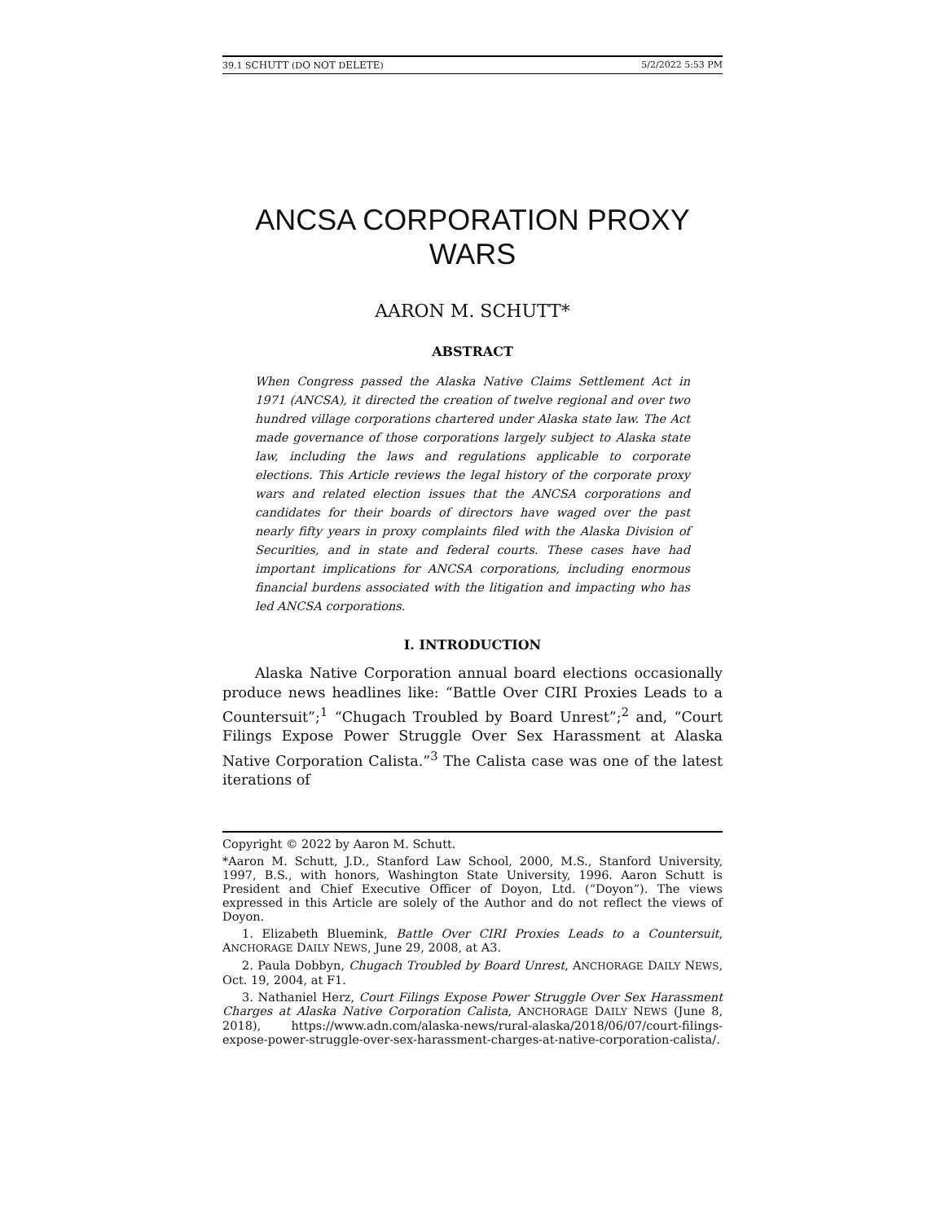39.1 SCHUTT (DO NOT DELETE) 5/2/2022 5:53 PM
ANCSA CORPORATION PROXY WARS
AARON M. SCHUTT*
ABSTRACT
When Congress passed the Alaska Native Claims Settlement Act in 1971 (ANCSA), it directed the creation of twelve regional and over two hundred village corporations chartered under Alaska state law. The Act made governance of those corporations largely subject to Alaska state law, including the laws and regulations applicable to corporate elections. This Article reviews the legal history of the corporate proxy wars and related election issues that the ANCSA corporations and candidates for their boards of directors have waged over the past nearly fifty years in proxy complaints filed with the Alaska Division of Securities, and in state and federal courts. These cases have had important implications for ANCSA corporations, including enormous financial burdens associated with the litigation and impacting who has led ANCSA corporations.
I. INTRODUCTION
Alaska Native Corporation annual board elections occasionally produce news headlines like: “Battle Over CIRI Proxies Leads to a Countersuit”;<sup>1</sup> “Chugach Troubled by Board Unrest”;<sup>2</sup> and, “Court Filings Expose Power Struggle Over Sex Harassment at Alaska Native Corporation Calista.”<sup>3</sup> The Calista case was one of the latest iterations of
Copyright © 2022 by Aaron M. Schutt.
*Aaron M. Schutt, J.D., Stanford Law School, 2000, M.S., Stanford University, 1997, B.S., with honors, Washington State University, 1996. Aaron Schutt is President and Chief Executive Officer of Doyon, Ltd. (“Doyon”). The views expressed in this Article are solely of the Author and do not reflect the views of Doyon.
1. Elizabeth Bluemink, Battle Over CIRI Proxies Leads to a Countersuit, ANCHORAGE DAILY NEWS, June 29, 2008, at A3.
2. Paula Dobbyn, Chugach Troubled by Board Unrest, ANCHORAGE DAILY NEWS, Oct. 19, 2004, at F1.
3. Nathaniel Herz, Court Filings Expose Power Struggle Over Sex Harassment Charges at Alaska Native Corporation Calista, ANCHORAGE DAILY NEWS (June 8, 2018), https://www.adn.com/alaska-news/rural-alaska/2018/06/07/court-filings-expose-power-struggle-over-sex-harassment-charges-at-native-corporation-calista/.